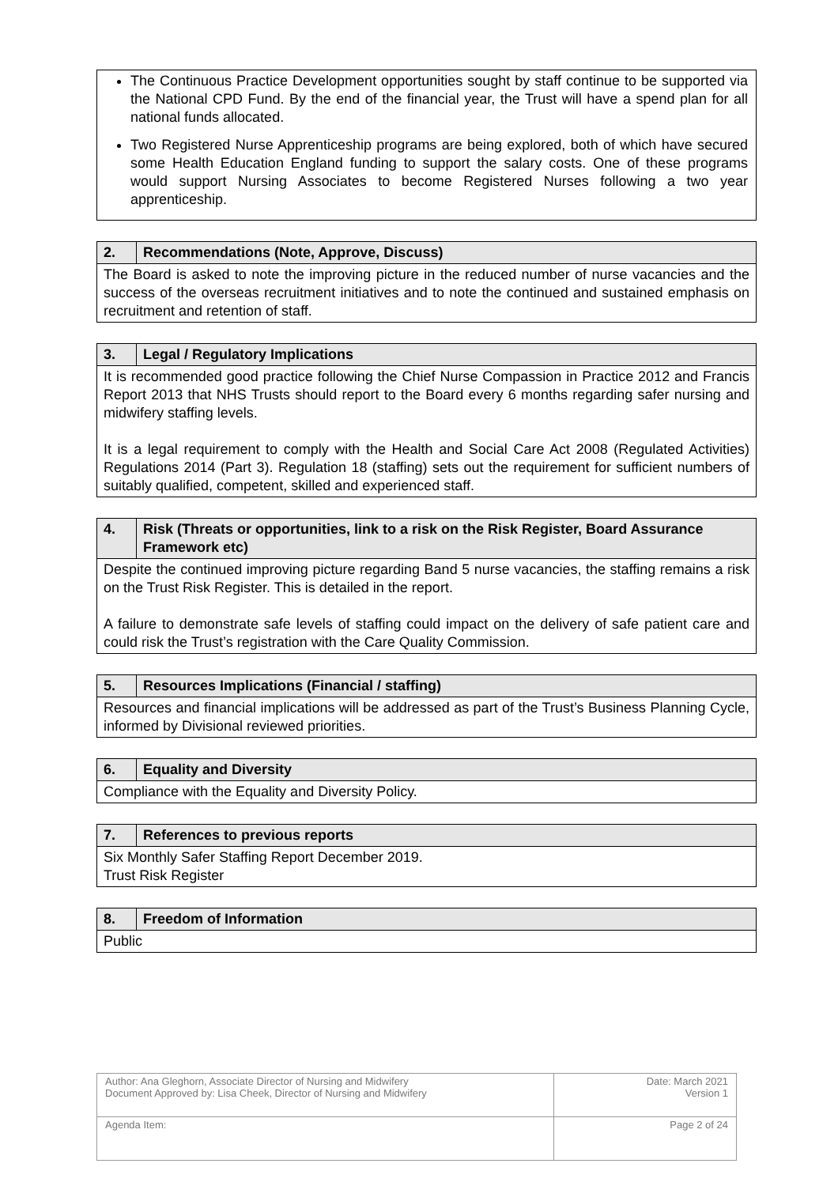The Continuous Practice Development opportunities sought by staff continue to be supported via the National CPD Fund. By the end of the financial year, the Trust will have a spend plan for all national funds allocated.
Two Registered Nurse Apprenticeship programs are being explored, both of which have secured some Health Education England funding to support the salary costs. One of these programs would support Nursing Associates to become Registered Nurses following a two year apprenticeship.
| 2. | Recommendations (Note, Approve, Discuss) |
| The Board is asked to note the improving picture in the reduced number of nurse vacancies and the success of the overseas recruitment initiatives and to note the continued and sustained emphasis on recruitment and retention of staff. | |
| 3. | Legal / Regulatory Implications |
| It is recommended good practice following the Chief Nurse Compassion in Practice 2012 and Francis Report 2013 that NHS Trusts should report to the Board every 6 months regarding safer nursing and midwifery staffing levels. It is a legal requirement to comply with the Health and Social Care Act 2008 (Regulated Activities) Regulations 2014 (Part 3). Regulation 18 (staffing) sets out the requirement for sufficient numbers of suitably qualified, competent, skilled and experienced staff. | |
| 4. | Risk (Threats or opportunities, link to a risk on the Risk Register, Board Assurance Framework etc) |
| Despite the continued improving picture regarding Band 5 nurse vacancies, the staffing remains a risk on the Trust Risk Register. This is detailed in the report. A failure to demonstrate safe levels of staffing could impact on the delivery of safe patient care and could risk the Trust’s registration with the Care Quality Commission. | |
| 5. | Resources Implications (Financial / staffing) |
| Resources and financial implications will be addressed as part of the Trust’s Business Planning Cycle, informed by Divisional reviewed priorities. | |
| 6. | Equality and Diversity |
| Compliance with the Equality and Diversity Policy. | |
| 7. | References to previous reports |
| Six Monthly Safer Staffing Report December 2019. Trust Risk Register | |
| 8. | Freedom of Information |
| Public | |
| Author: Ana Gleghorn, Associate Director of Nursing and Midwifery Document Approved by: Lisa Cheek, Director of Nursing and Midwifery | Date: March 2021 Version 1 |
| Agenda Item: | Page 2 of 24 |